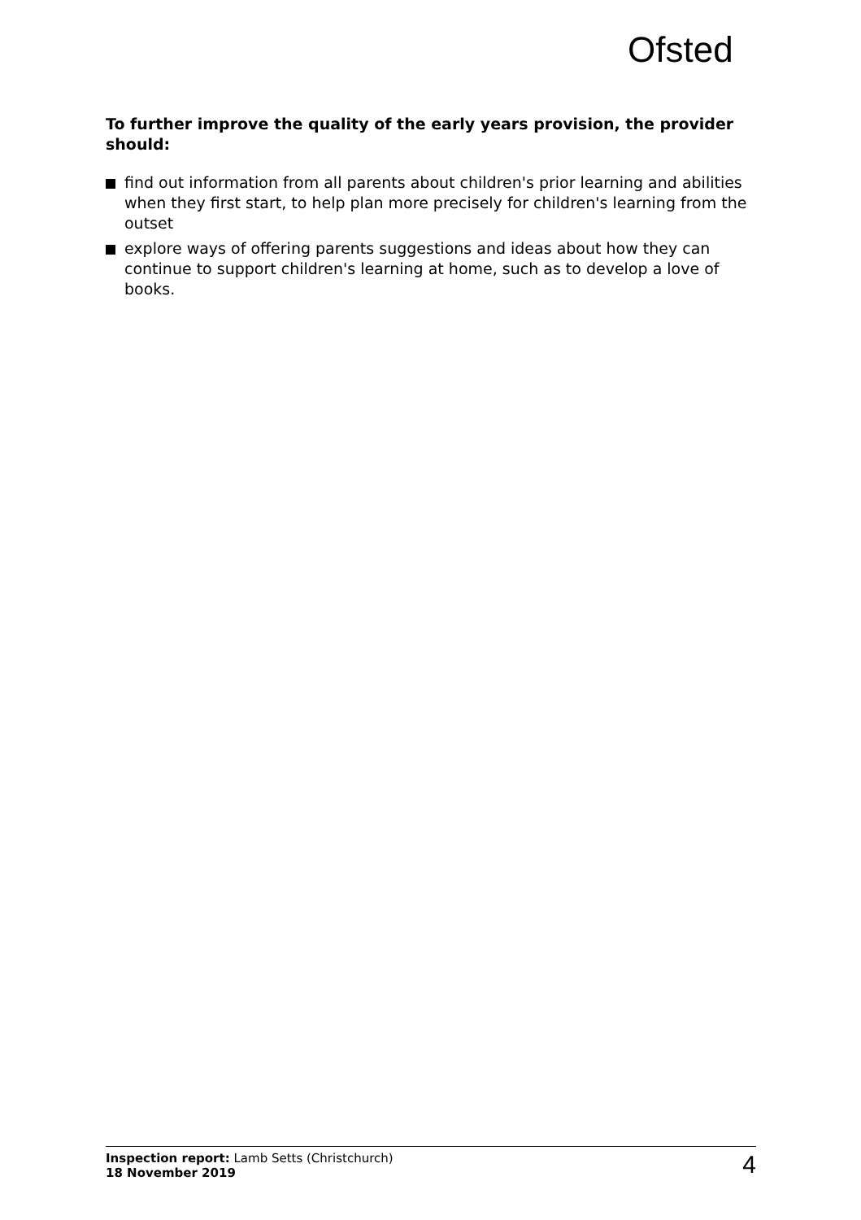Ofsted
To further improve the quality of the early years provision, the provider should:
find out information from all parents about children's prior learning and abilities when they first start, to help plan more precisely for children's learning from the outset
explore ways of offering parents suggestions and ideas about how they can continue to support children's learning at home, such as to develop a love of books.
Inspection report: Lamb Setts (Christchurch)
18 November 2019
4